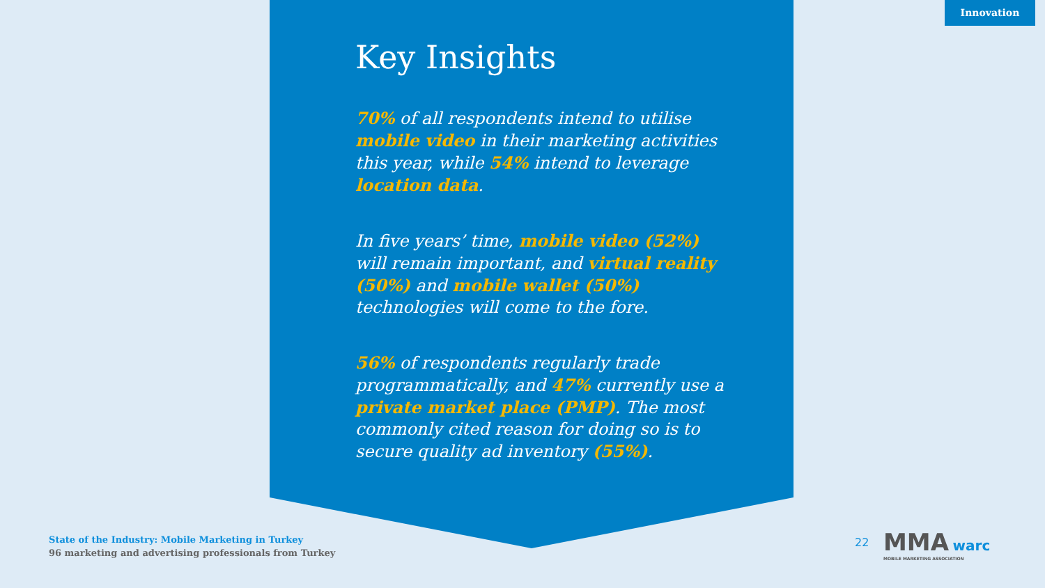Innovation
Key Insights
70% of all respondents intend to utilise mobile video in their marketing activities this year, while 54% intend to leverage location data.
In five years’ time, mobile video (52%) will remain important, and virtual reality (50%) and mobile wallet (50%) technologies will come to the fore.
56% of respondents regularly trade programmatically, and 47% currently use a private market place (PMP). The most commonly cited reason for doing so is to secure quality ad inventory (55%).
State of the Industry: Mobile Marketing in Turkey
96 marketing and advertising professionals from Turkey
22
MMA warc
MOBILE MARKETING ASSOCIATION